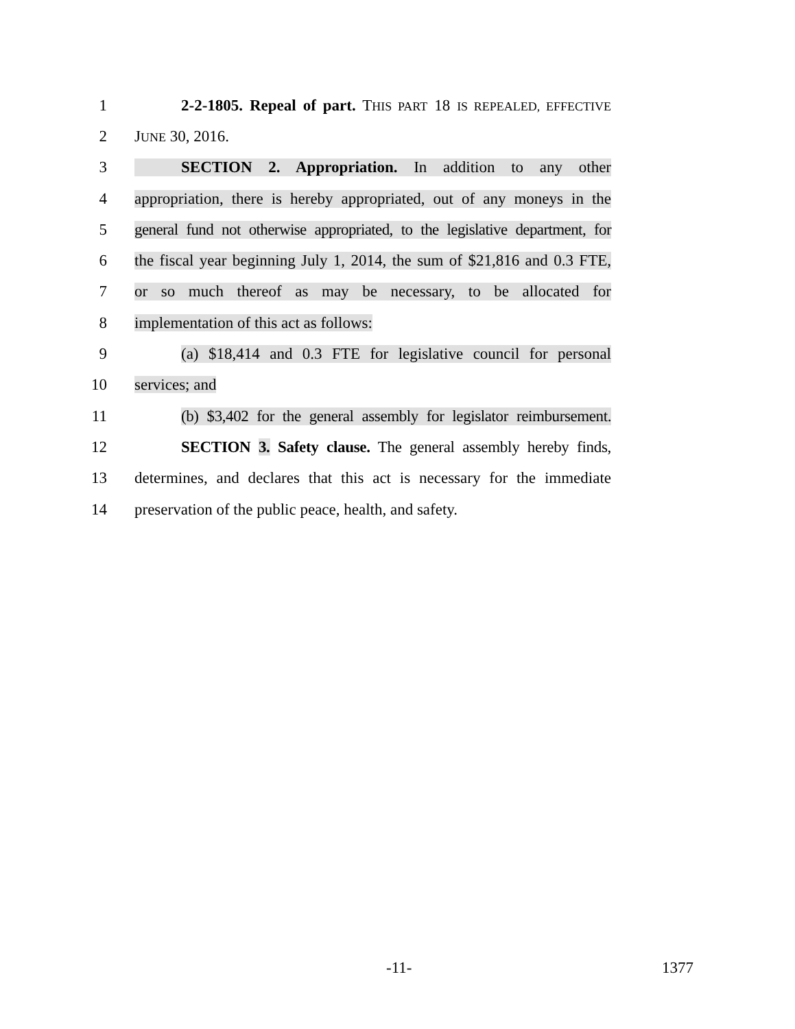1 2-2-1805. Repeal of part. THIS PART 18 IS REPEALED, EFFECTIVE
2 JUNE 30, 2016.
3 SECTION 2. Appropriation. In addition to any other
4 appropriation, there is hereby appropriated, out of any moneys in the
5 general fund not otherwise appropriated, to the legislative department, for
6 the fiscal year beginning July 1, 2014, the sum of $21,816 and 0.3 FTE,
7 or so much thereof as may be necessary, to be allocated for
8 implementation of this act as follows:
9 (a) $18,414 and 0.3 FTE for legislative council for personal
10 services; and
11 (b) $3,402 for the general assembly for legislator reimbursement.
12 SECTION 3. Safety clause. The general assembly hereby finds,
13 determines, and declares that this act is necessary for the immediate
14 preservation of the public peace, health, and safety.
-11- 1377